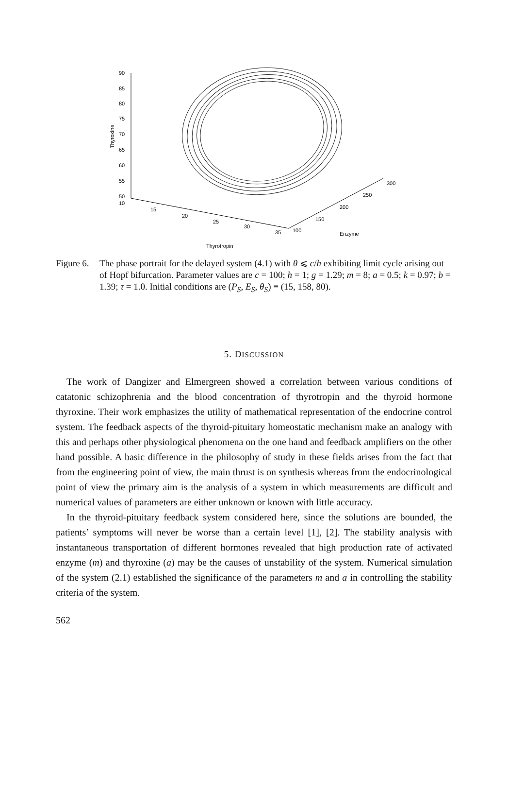90
85
80
75
70
65
60
55
50
10
Thyroxine
15
20
25
30
35
100
150
200
250
300
Enzyme
Thyrotropin
Figure 6.
The phase portrait for the delayed system (4.1) with θ ⩽ c/h exhibiting limit cycle arising out of Hopf bifurcation. Parameter values are c = 100; h = 1; g = 1.29; m = 8; a = 0.5; k = 0.97; b = 1.39; τ = 1.0. Initial conditions are (P<sub>S</sub>, E<sub>S</sub>, θ<sub>S</sub>) ≡ (15, 158, 80).
5. DISCUSSION
The work of Dangizer and Elmergreen showed a correlation between various conditions of catatonic schizophrenia and the blood concentration of thyrotropin and the thyroid hormone thyroxine. Their work emphasizes the utility of mathematical representation of the endocrine control system. The feedback aspects of the thyroid-pituitary homeostatic mechanism make an analogy with this and perhaps other physiological phenomena on the one hand and feedback amplifiers on the other hand possible. A basic difference in the philosophy of study in these fields arises from the fact that from the engineering point of view, the main thrust is on synthesis whereas from the endocrinological point of view the primary aim is the analysis of a system in which measurements are difficult and numerical values of parameters are either unknown or known with little accuracy.
In the thyroid-pituitary feedback system considered here, since the solutions are bounded, the patients’ symptoms will never be worse than a certain level [1], [2]. The stability analysis with instantaneous transportation of different hormones revealed that high production rate of activated enzyme (m) and thyroxine (a) may be the causes of unstability of the system. Numerical simulation of the system (2.1) established the significance of the parameters m and a in controlling the stability criteria of the system.
562